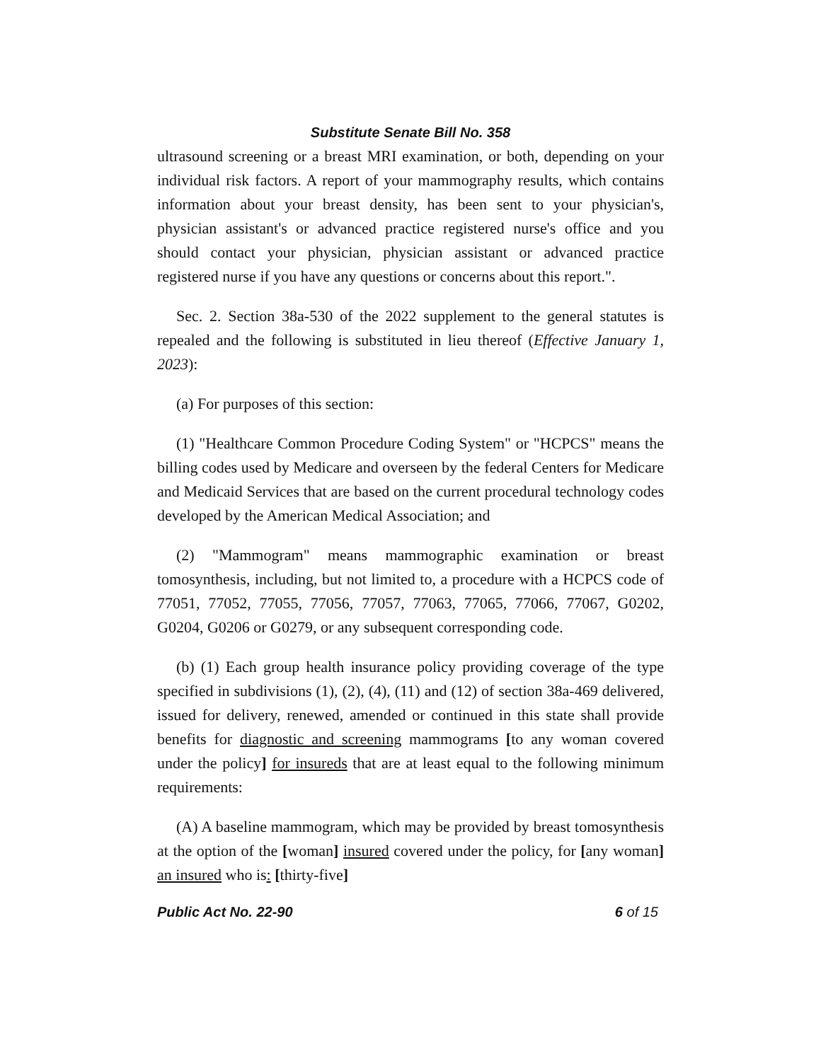Substitute Senate Bill No. 358
ultrasound screening or a breast MRI examination, or both, depending on your individual risk factors. A report of your mammography results, which contains information about your breast density, has been sent to your physician's, physician assistant's or advanced practice registered nurse's office and you should contact your physician, physician assistant or advanced practice registered nurse if you have any questions or concerns about this report.".
Sec. 2. Section 38a-530 of the 2022 supplement to the general statutes is repealed and the following is substituted in lieu thereof (Effective January 1, 2023):
(a) For purposes of this section:
(1) "Healthcare Common Procedure Coding System" or "HCPCS" means the billing codes used by Medicare and overseen by the federal Centers for Medicare and Medicaid Services that are based on the current procedural technology codes developed by the American Medical Association; and
(2) "Mammogram" means mammographic examination or breast tomosynthesis, including, but not limited to, a procedure with a HCPCS code of 77051, 77052, 77055, 77056, 77057, 77063, 77065, 77066, 77067, G0202, G0204, G0206 or G0279, or any subsequent corresponding code.
(b) (1) Each group health insurance policy providing coverage of the type specified in subdivisions (1), (2), (4), (11) and (12) of section 38a-469 delivered, issued for delivery, renewed, amended or continued in this state shall provide benefits for diagnostic and screening mammograms [to any woman covered under the policy] for insureds that are at least equal to the following minimum requirements:
(A) A baseline mammogram, which may be provided by breast tomosynthesis at the option of the [woman] insured covered under the policy, for [any woman] an insured who is: [thirty-five]
Public Act No. 22-90 6 of 15